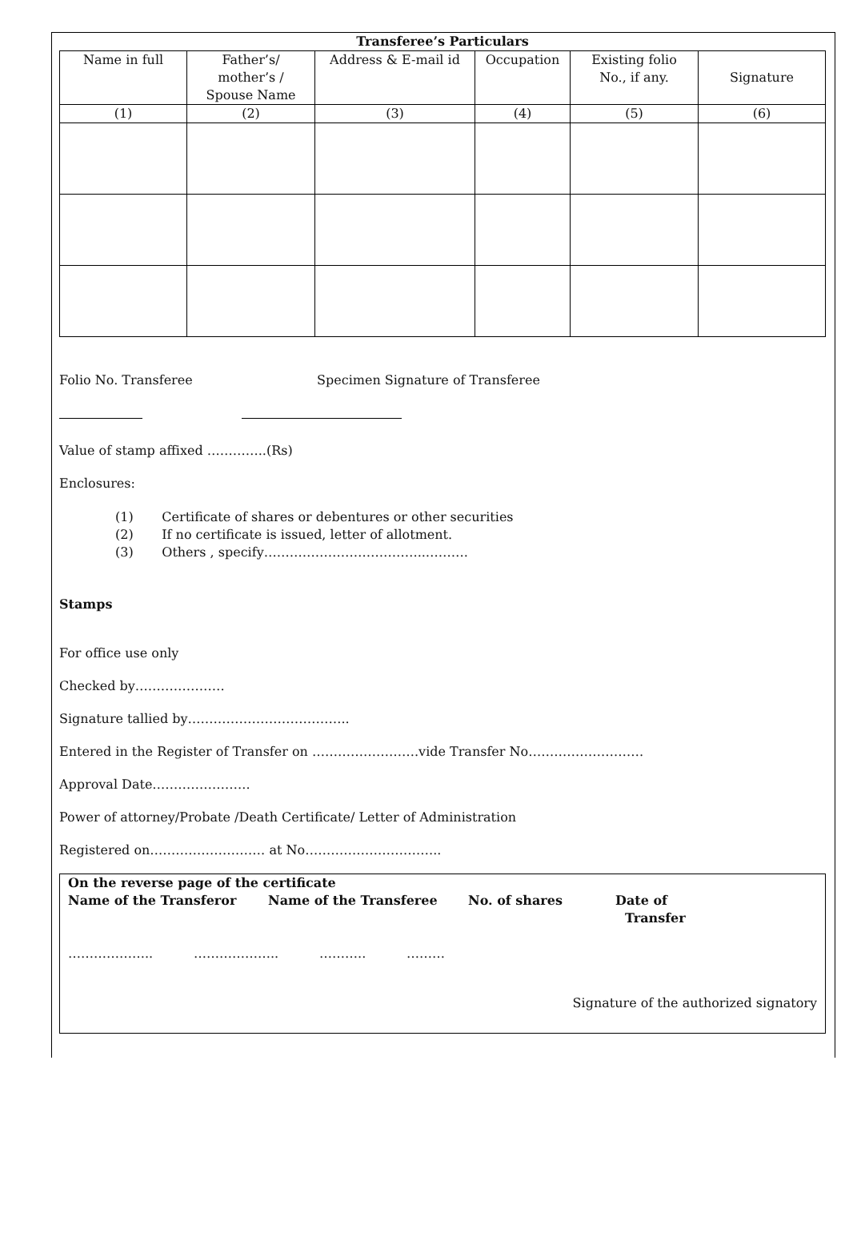Transferee’s Particulars
| Name in full | Father’s/ mother’s / Spouse Name | Address & E-mail id | Occupation | Existing folio No., if any. | Signature |
| (1) | (2) | (3) | (4) | (5) | (6) |
Folio No. Transferee Specimen Signature of Transferee
Value of stamp affixed …………..(Rs)
Enclosures:
(1) Certificate of shares or debentures or other securities
(2) If no certificate is issued, letter of allotment.
(3) Others , specify………………………………..……….
Stamps
For office use only
Checked by…………………
Signature tallied by………………………………..
Entered in the Register of Transfer on …………………….vide Transfer No………………………
Approval Date…………………..
Power of attorney/Probate /Death Certificate/ Letter of Administration
Registered on……………………… at No…………………………..
On the reverse page of the certificate
Name of the Transferor Name of the Transferee No. of shares Date of
Transfer
……………….. ……………….. ……….. ………
Signature of the authorized signatory